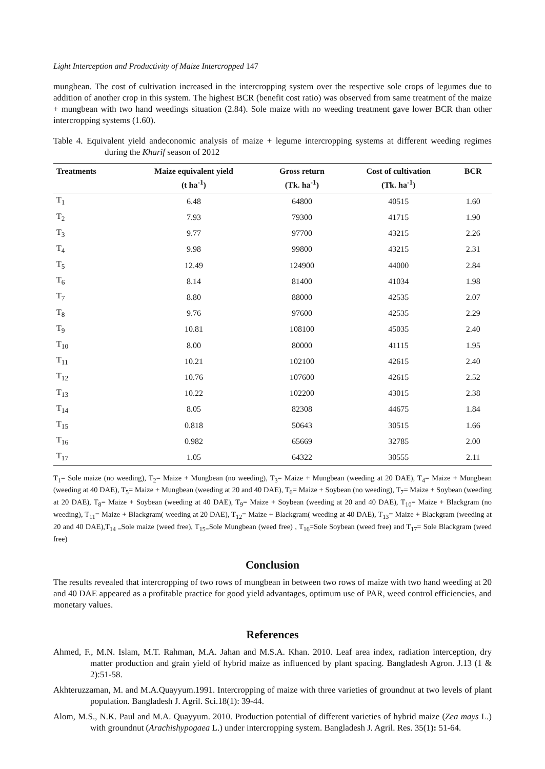Light Interception and Productivity of Maize Intercropped 147
mungbean. The cost of cultivation increased in the intercropping system over the respective sole crops of legumes due to addition of another crop in this system. The highest BCR (benefit cost ratio) was observed from same treatment of the maize + mungbean with two hand weedings situation (2.84). Sole maize with no weeding treatment gave lower BCR than other intercropping systems (1.60).
Table 4. Equivalent yield andeconomic analysis of maize + legume intercropping systems at different weeding regimes during the Kharif season of 2012
| Treatments | Maize equivalent yield (t ha<sup>-1</sup>) | Gross return (Tk. ha<sup>-1</sup>) | Cost of cultivation (Tk. ha<sup>-1</sup>) | BCR |
| --- | --- | --- | --- | --- |
| T<sub>1</sub> | 6.48 | 64800 | 40515 | 1.60 |
| T<sub>2</sub> | 7.93 | 79300 | 41715 | 1.90 |
| T<sub>3</sub> | 9.77 | 97700 | 43215 | 2.26 |
| T<sub>4</sub> | 9.98 | 99800 | 43215 | 2.31 |
| T<sub>5</sub> | 12.49 | 124900 | 44000 | 2.84 |
| T<sub>6</sub> | 8.14 | 81400 | 41034 | 1.98 |
| T<sub>7</sub> | 8.80 | 88000 | 42535 | 2.07 |
| T<sub>8</sub> | 9.76 | 97600 | 42535 | 2.29 |
| T<sub>9</sub> | 10.81 | 108100 | 45035 | 2.40 |
| T<sub>10</sub> | 8.00 | 80000 | 41115 | 1.95 |
| T<sub>11</sub> | 10.21 | 102100 | 42615 | 2.40 |
| T<sub>12</sub> | 10.76 | 107600 | 42615 | 2.52 |
| T<sub>13</sub> | 10.22 | 102200 | 43015 | 2.38 |
| T<sub>14</sub> | 8.05 | 82308 | 44675 | 1.84 |
| T<sub>15</sub> | 0.818 | 50643 | 30515 | 1.66 |
| T<sub>16</sub> | 0.982 | 65669 | 32785 | 2.00 |
| T<sub>17</sub> | 1.05 | 64322 | 30555 | 2.11 |
T<sub>1</sub>= Sole maize (no weeding), T<sub>2</sub>= Maize + Mungbean (no weeding), T<sub>3</sub>= Maize + Mungbean (weeding at 20 DAE), T<sub>4</sub>= Maize + Mungbean (weeding at 40 DAE), T<sub>5</sub>= Maize + Mungbean (weeding at 20 and 40 DAE), T<sub>6</sub>= Maize + Soybean (no weeding), T<sub>7</sub>= Maize + Soybean (weeding at 20 DAE), T<sub>8</sub>= Maize + Soybean (weeding at 40 DAE), T<sub>9</sub>= Maize + Soybean (weeding at 20 and 40 DAE), T<sub>10</sub>= Maize + Blackgram (no weeding), T<sub>11</sub>= Maize + Blackgram( weeding at 20 DAE), T<sub>12</sub>= Maize + Blackgram( weeding at 40 DAE), T<sub>13</sub>= Maize + Blackgram (weeding at 20 and 40 DAE),T<sub>14 =</sub>Sole maize (weed free), T<sub>15=</sub>Sole Mungbean (weed free) , T<sub>16</sub>=Sole Soybean (weed free) and T<sub>17</sub>= Sole Blackgram (weed free)
Conclusion
The results revealed that intercropping of two rows of mungbean in between two rows of maize with two hand weeding at 20 and 40 DAE appeared as a profitable practice for good yield advantages, optimum use of PAR, weed control efficiencies, and monetary values.
References
Ahmed, F., M.N. Islam, M.T. Rahman, M.A. Jahan and M.S.A. Khan. 2010. Leaf area index, radiation interception, dry matter production and grain yield of hybrid maize as influenced by plant spacing. Bangladesh Agron. J.13 (1 & 2):51-58.
Akhteruzzaman, M. and M.A.Quayyum.1991. Intercropping of maize with three varieties of groundnut at two levels of plant population. Bangladesh J. Agril. Sci.18(1): 39-44.
Alom, M.S., N.K. Paul and M.A. Quayyum. 2010. Production potential of different varieties of hybrid maize (Zea mays L.) with groundnut (Arachishypogaea L.) under intercropping system. Bangladesh J. Agril. Res. 35(1): 51-64.